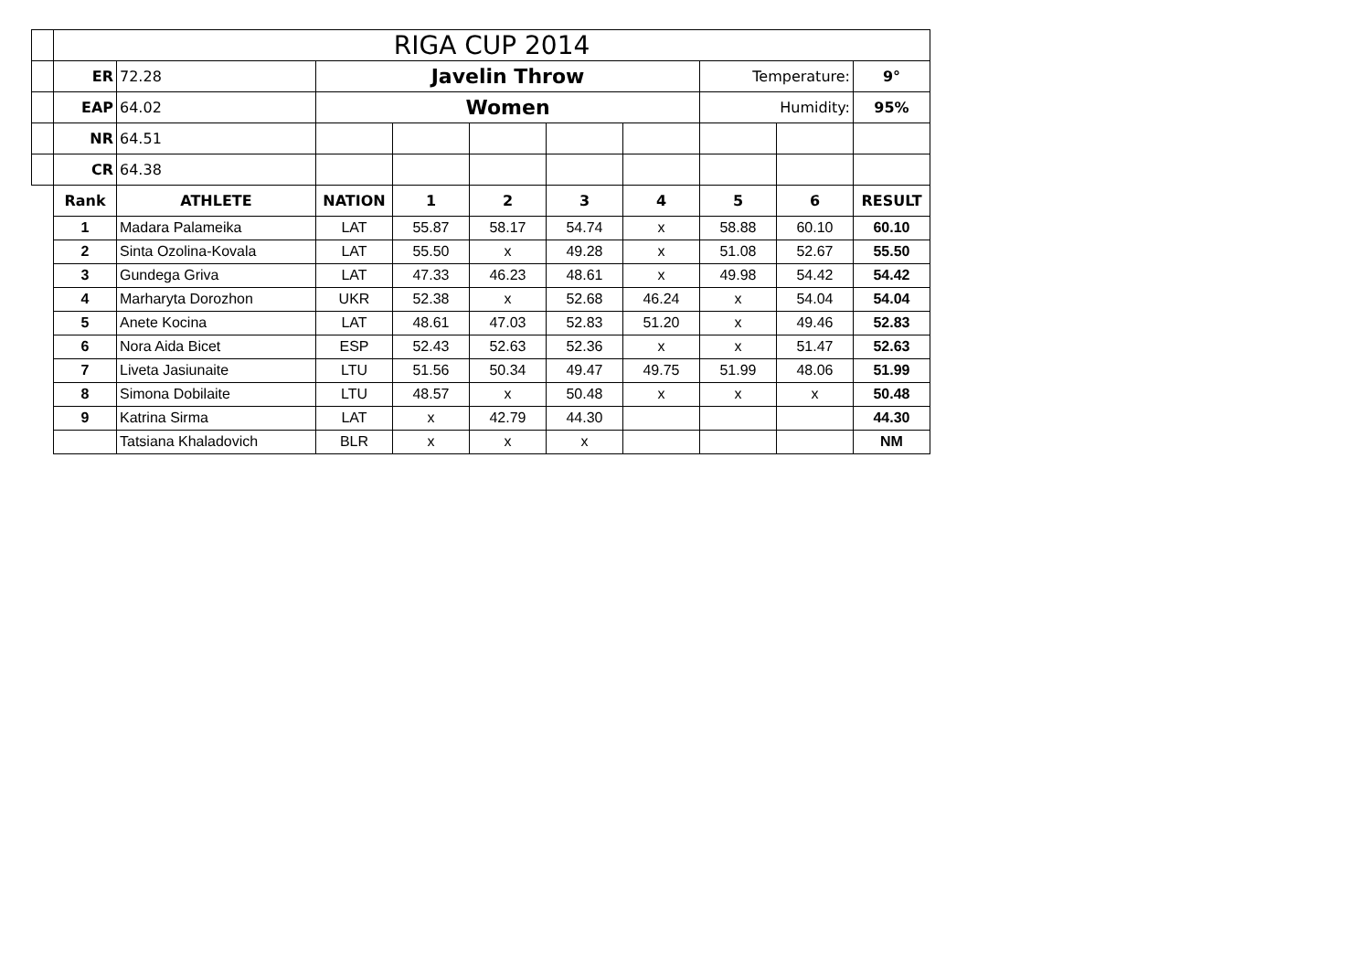| | RIGA CUP 2014 | | | | | | | | | |
| | ER | 72.28 | Javelin Throw | | | | | Temperature: | | 9° |
| | EAP | 64.02 | Women | | | | | Humidity: | | 95% |
| | NR | 64.51 | | | | | | | | |
| | CR | 64.38 | | | | | | | | |
| | Rank | ATHLETE | NATION | 1 | 2 | 3 | 4 | 5 | 6 | RESULT |
| | 1 | Madara Palameika | LAT | 55.87 | 58.17 | 54.74 | x | 58.88 | 60.10 | 60.10 |
| | 2 | Sinta Ozolina-Kovala | LAT | 55.50 | x | 49.28 | x | 51.08 | 52.67 | 55.50 |
| | 3 | Gundega Griva | LAT | 47.33 | 46.23 | 48.61 | x | 49.98 | 54.42 | 54.42 |
| | 4 | Marharyta Dorozhon | UKR | 52.38 | x | 52.68 | 46.24 | x | 54.04 | 54.04 |
| | 5 | Anete Kocina | LAT | 48.61 | 47.03 | 52.83 | 51.20 | x | 49.46 | 52.83 |
| | 6 | Nora Aida Bicet | ESP | 52.43 | 52.63 | 52.36 | x | x | 51.47 | 52.63 |
| | 7 | Liveta Jasiunaite | LTU | 51.56 | 50.34 | 49.47 | 49.75 | 51.99 | 48.06 | 51.99 |
| | 8 | Simona Dobilaite | LTU | 48.57 | x | 50.48 | x | x | x | 50.48 |
| | 9 | Katrina Sirma | LAT | x | 42.79 | 44.30 | | | | 44.30 |
| | | Tatsiana Khaladovich | BLR | x | x | x | | | | NM |